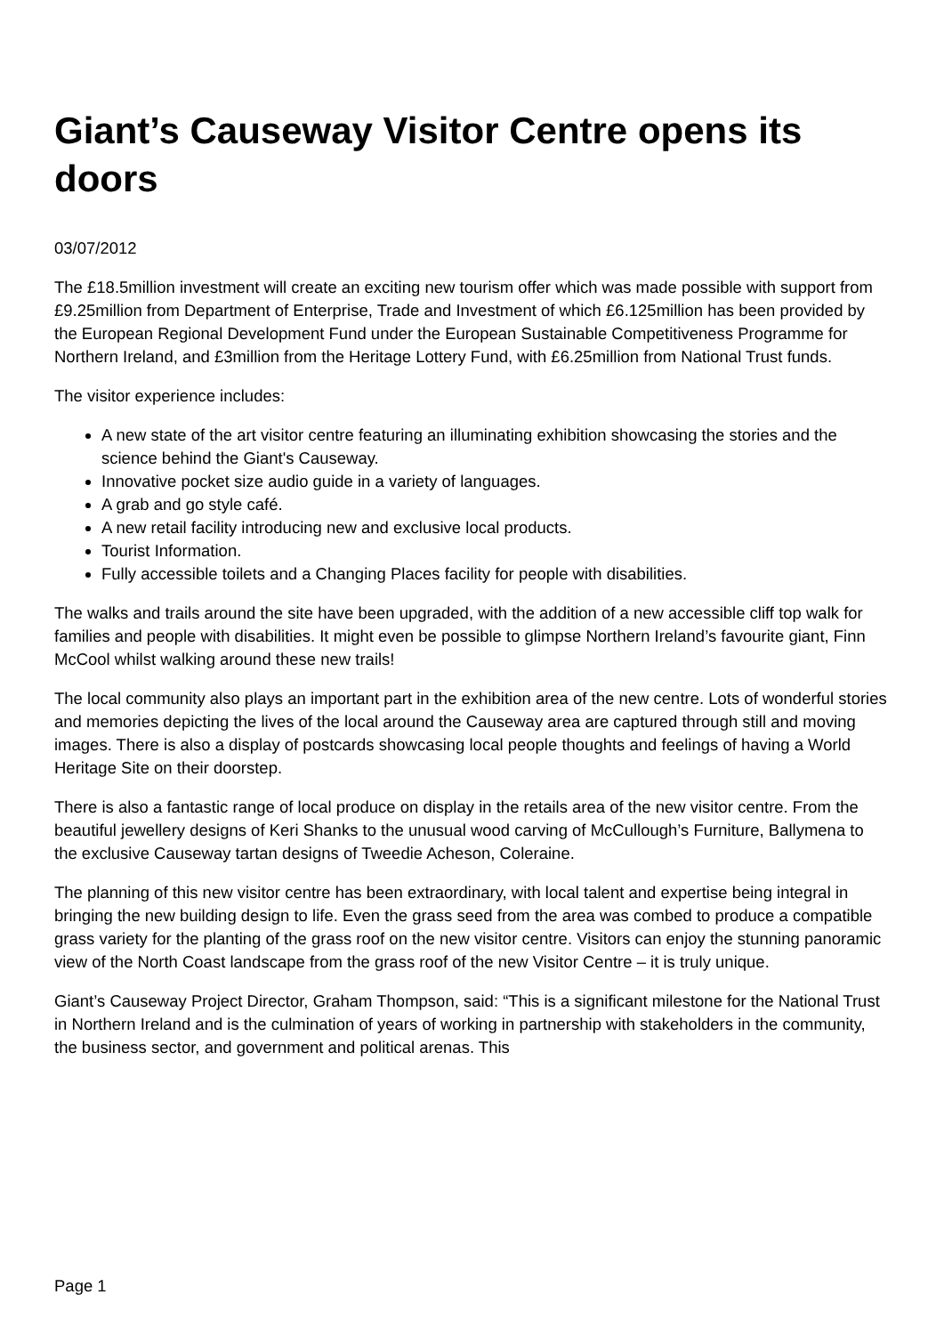Giant’s Causeway Visitor Centre opens its doors
03/07/2012
The £18.5million investment will create an exciting new tourism offer which was made possible with support from £9.25million from Department of Enterprise, Trade and Investment of which £6.125million has been provided by the European Regional Development Fund under the European Sustainable Competitiveness Programme for Northern Ireland, and £3million from the Heritage Lottery Fund, with £6.25million from National Trust funds.
The visitor experience includes:
A new state of the art visitor centre featuring an illuminating exhibition showcasing the stories and the science behind the Giant's Causeway.
Innovative pocket size audio guide in a variety of languages.
A grab and go style café.
A new retail facility introducing new and exclusive local products.
Tourist Information.
Fully accessible toilets and a Changing Places facility for people with disabilities.
The walks and trails around the site have been upgraded, with the addition of a new accessible cliff top walk for families and people with disabilities. It might even be possible to glimpse Northern Ireland’s favourite giant, Finn McCool whilst walking around these new trails!
The local community also plays an important part in the exhibition area of the new centre. Lots of wonderful stories and memories depicting the lives of the local around the Causeway area are captured through still and moving images. There is also a display of postcards showcasing local people thoughts and feelings of having a World Heritage Site on their doorstep.
There is also a fantastic range of local produce on display in the retails area of the new visitor centre. From the beautiful jewellery designs of Keri Shanks to the unusual wood carving of McCullough’s Furniture, Ballymena to the exclusive Causeway tartan designs of Tweedie Acheson, Coleraine.
The planning of this new visitor centre has been extraordinary, with local talent and expertise being integral in bringing the new building design to life. Even the grass seed from the area was combed to produce a compatible grass variety for the planting of the grass roof on the new visitor centre. Visitors can enjoy the stunning panoramic view of the North Coast landscape from the grass roof of the new Visitor Centre – it is truly unique.
Giant’s Causeway Project Director, Graham Thompson, said: “This is a significant milestone for the National Trust in Northern Ireland and is the culmination of years of working in partnership with stakeholders in the community, the business sector, and government and political arenas. This
Page 1